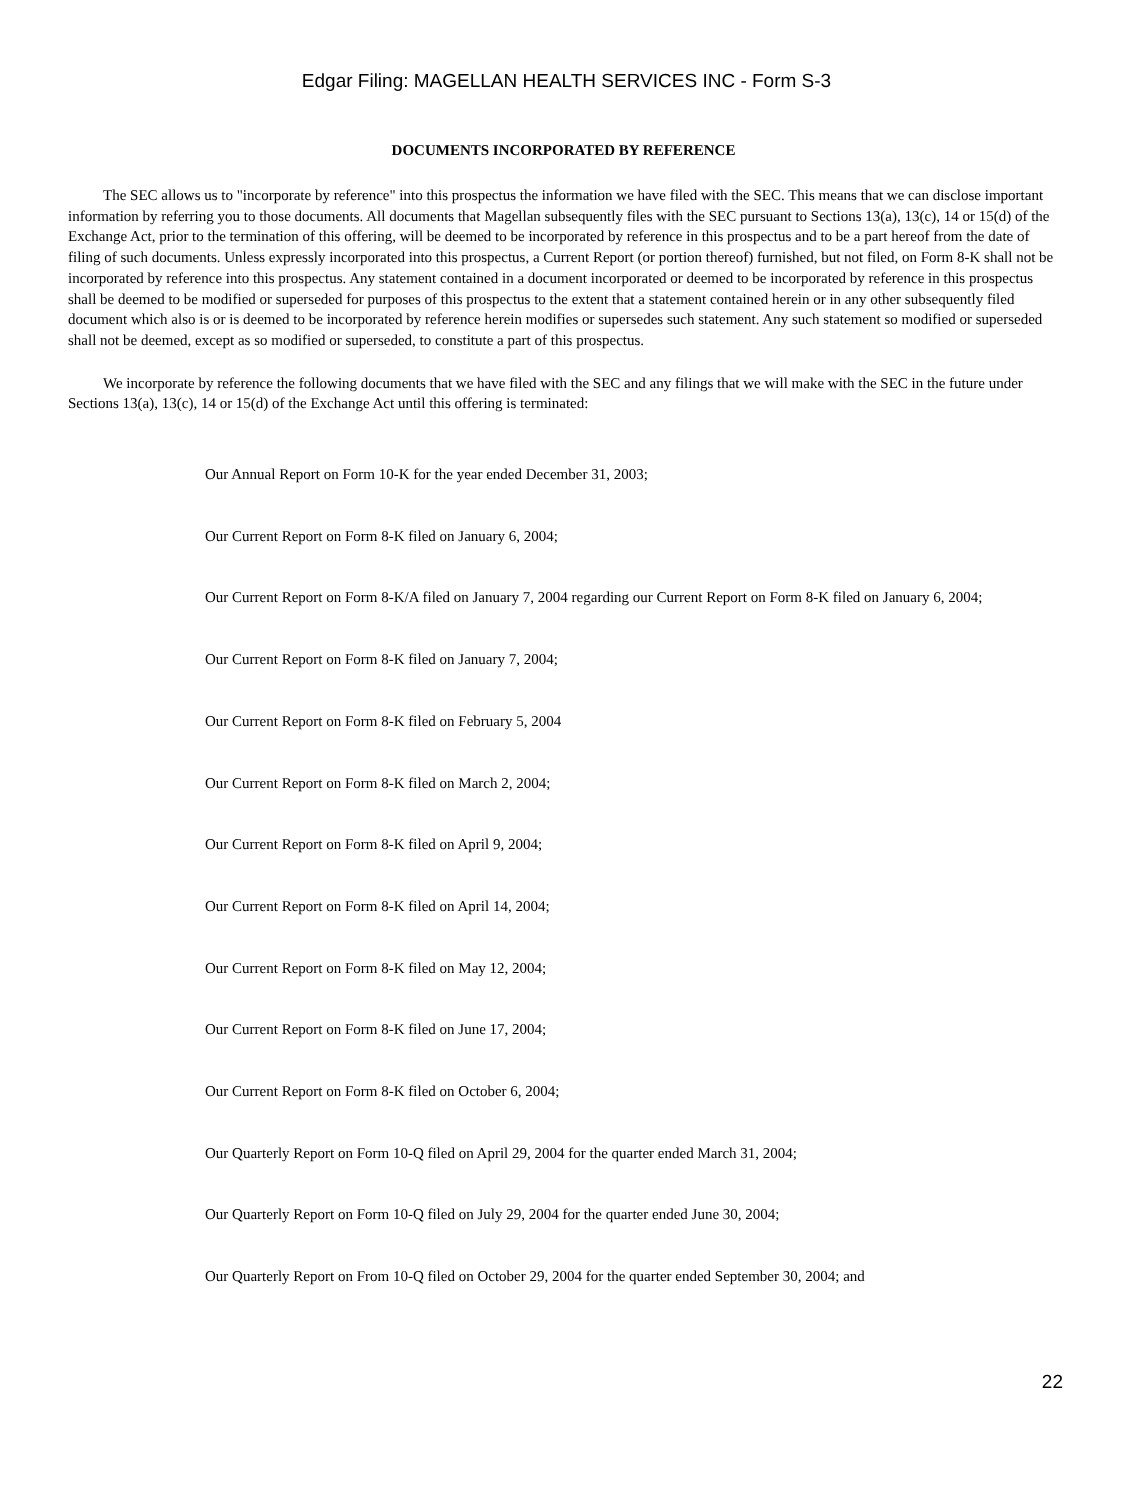Edgar Filing: MAGELLAN HEALTH SERVICES INC - Form S-3
DOCUMENTS INCORPORATED BY REFERENCE
The SEC allows us to "incorporate by reference" into this prospectus the information we have filed with the SEC. This means that we can disclose important information by referring you to those documents. All documents that Magellan subsequently files with the SEC pursuant to Sections 13(a), 13(c), 14 or 15(d) of the Exchange Act, prior to the termination of this offering, will be deemed to be incorporated by reference in this prospectus and to be a part hereof from the date of filing of such documents. Unless expressly incorporated into this prospectus, a Current Report (or portion thereof) furnished, but not filed, on Form 8-K shall not be incorporated by reference into this prospectus. Any statement contained in a document incorporated or deemed to be incorporated by reference in this prospectus shall be deemed to be modified or superseded for purposes of this prospectus to the extent that a statement contained herein or in any other subsequently filed document which also is or is deemed to be incorporated by reference herein modifies or supersedes such statement. Any such statement so modified or superseded shall not be deemed, except as so modified or superseded, to constitute a part of this prospectus.
We incorporate by reference the following documents that we have filed with the SEC and any filings that we will make with the SEC in the future under Sections 13(a), 13(c), 14 or 15(d) of the Exchange Act until this offering is terminated:
Our Annual Report on Form 10-K for the year ended December 31, 2003;
Our Current Report on Form 8-K filed on January 6, 2004;
Our Current Report on Form 8-K/A filed on January 7, 2004 regarding our Current Report on Form 8-K filed on January 6, 2004;
Our Current Report on Form 8-K filed on January 7, 2004;
Our Current Report on Form 8-K filed on February 5, 2004
Our Current Report on Form 8-K filed on March 2, 2004;
Our Current Report on Form 8-K filed on April 9, 2004;
Our Current Report on Form 8-K filed on April 14, 2004;
Our Current Report on Form 8-K filed on May 12, 2004;
Our Current Report on Form 8-K filed on June 17, 2004;
Our Current Report on Form 8-K filed on October 6, 2004;
Our Quarterly Report on Form 10-Q filed on April 29, 2004 for the quarter ended March 31, 2004;
Our Quarterly Report on Form 10-Q filed on July 29, 2004 for the quarter ended June 30, 2004;
Our Quarterly Report on From 10-Q filed on October 29, 2004 for the quarter ended September 30, 2004; and
22